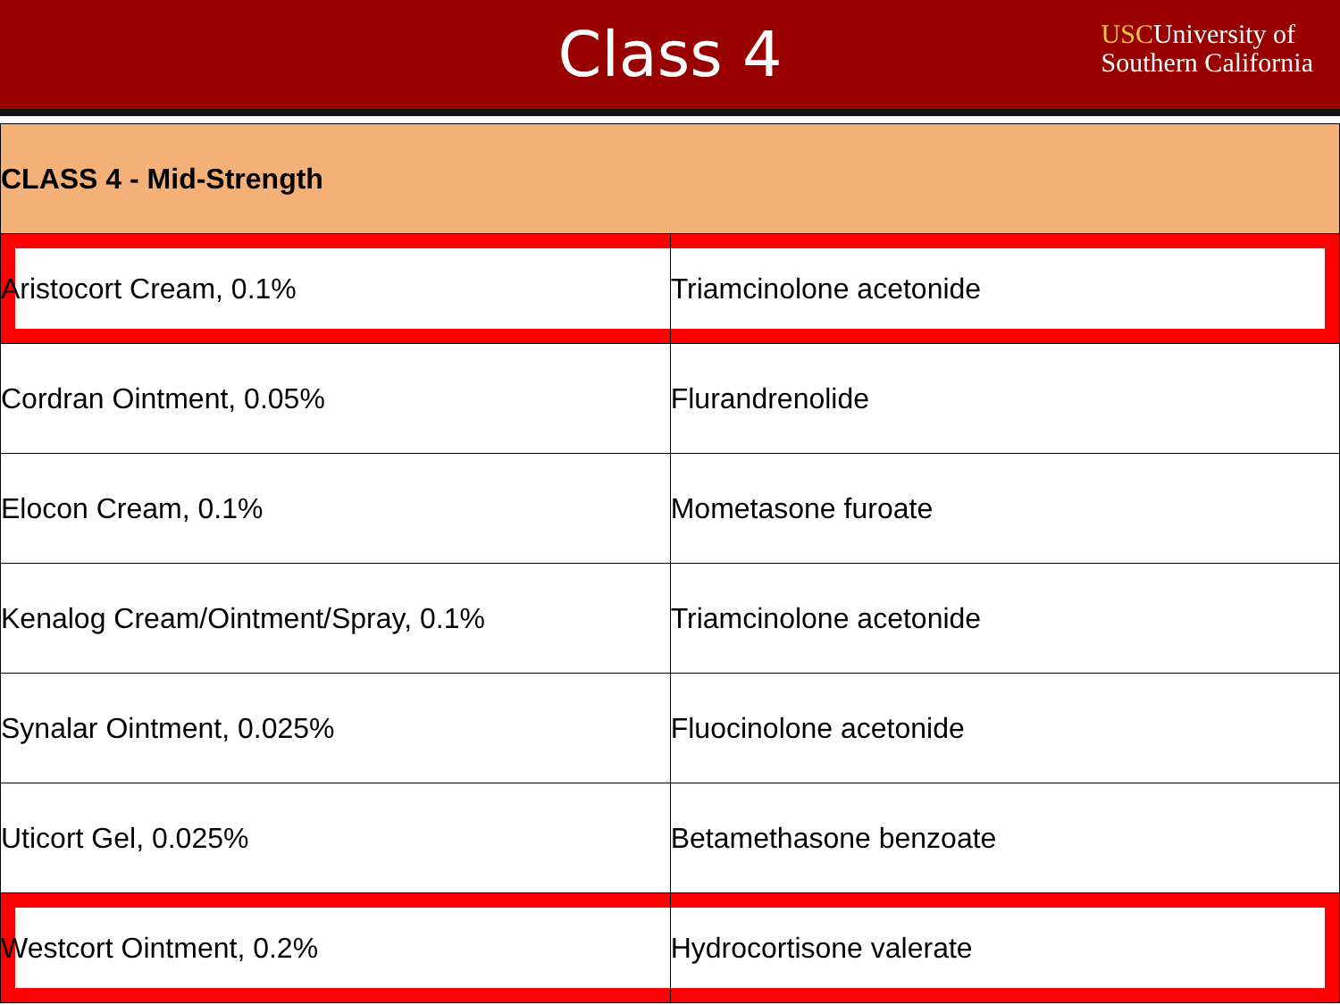Class 4
USCUniversity of
Southern California
| CLASS 4 - Mid-Strength | |
| Aristocort Cream, 0.1% | Triamcinolone acetonide |
| Cordran Ointment, 0.05% | Flurandrenolide |
| Elocon Cream, 0.1% | Mometasone furoate |
| Kenalog Cream/Ointment/Spray, 0.1% | Triamcinolone acetonide |
| Synalar Ointment, 0.025% | Fluocinolone acetonide |
| Uticort Gel, 0.025% | Betamethasone benzoate |
| Westcort Ointment, 0.2% | Hydrocortisone valerate |